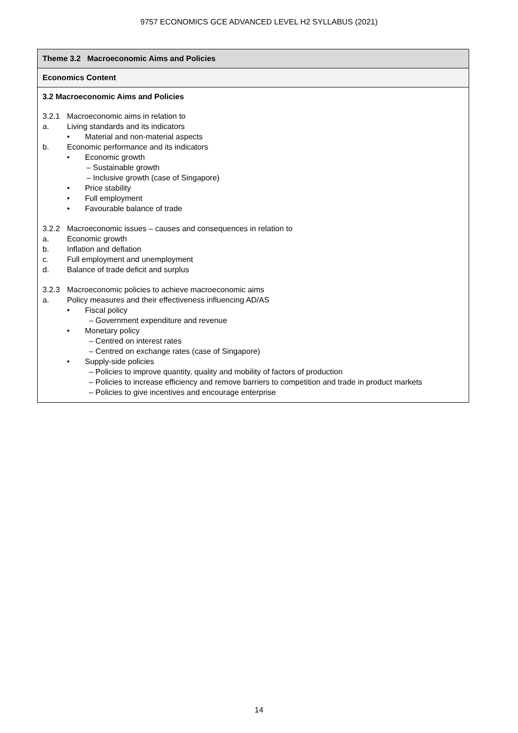9757 ECONOMICS GCE ADVANCED LEVEL H2 SYLLABUS (2021)
| Theme 3.2 Macroeconomic Aims and Policies |
| Economics Content |
| 3.2 Macroeconomic Aims and Policies 3.2.1 Macroeconomic aims in relation to a. Living standards and its indicators • Material and non-material aspects b. Economic performance and its indicators • Economic growth – Sustainable growth – Inclusive growth (case of Singapore) • Price stability • Full employment • Favourable balance of trade 3.2.2 Macroeconomic issues – causes and consequences in relation to a. Economic growth b. Inflation and deflation c. Full employment and unemployment d. Balance of trade deficit and surplus 3.2.3 Macroeconomic policies to achieve macroeconomic aims a. Policy measures and their effectiveness influencing AD/AS • Fiscal policy – Government expenditure and revenue • Monetary policy – Centred on interest rates – Centred on exchange rates (case of Singapore) • Supply-side policies – Policies to improve quantity, quality and mobility of factors of production – Policies to increase efficiency and remove barriers to competition and trade in product markets – Policies to give incentives and encourage enterprise |
14